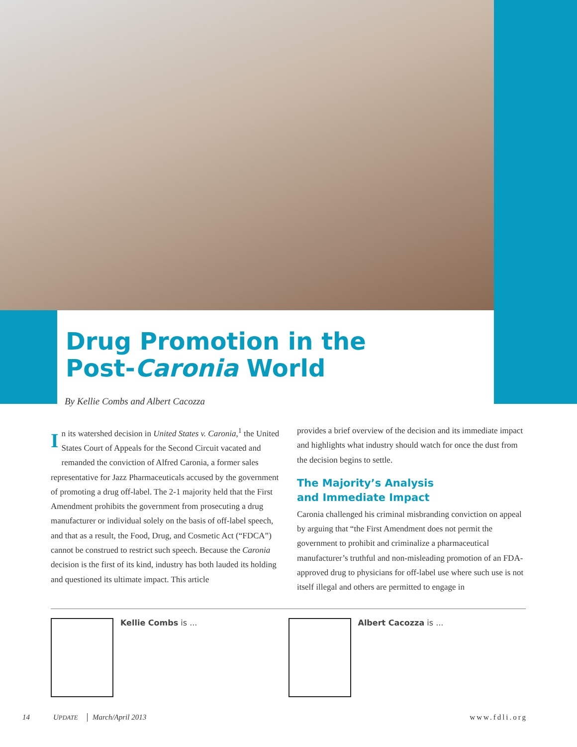Drug Promotion in the
Post-Caronia World
By Kellie Combs and Albert Cacozza
In its watershed decision in United States v. Caronia,<sup>1</sup> the United States Court of Appeals for the Second Circuit vacated and remanded the conviction of Alfred Caronia, a former sales representative for Jazz Pharmaceuticals accused by the government of promoting a drug off-label. The 2-1 majority held that the First Amendment prohibits the government from prosecuting a drug manufacturer or individual solely on the basis of off-label speech, and that as a result, the Food, Drug, and Cosmetic Act (“FDCA”) cannot be construed to restrict such speech. Because the Caronia decision is the first of its kind, industry has both lauded its holding and questioned its ultimate impact. This article
provides a brief overview of the decision and its immediate impact and highlights what industry should watch for once the dust from the decision begins to settle.
The Majority’s Analysis
and Immediate Impact
Caronia challenged his criminal misbranding conviction on appeal by arguing that “the First Amendment does not permit the government to prohibit and criminalize a pharmaceutical manufacturer’s truthful and non-misleading promotion of an FDA-approved drug to physicians for off-label use where such use is not itself illegal and others are permitted to engage in
Kellie Combs is ... Albert Cacozza is ...
14 UPDATE March/April 2013 www.fdli.org